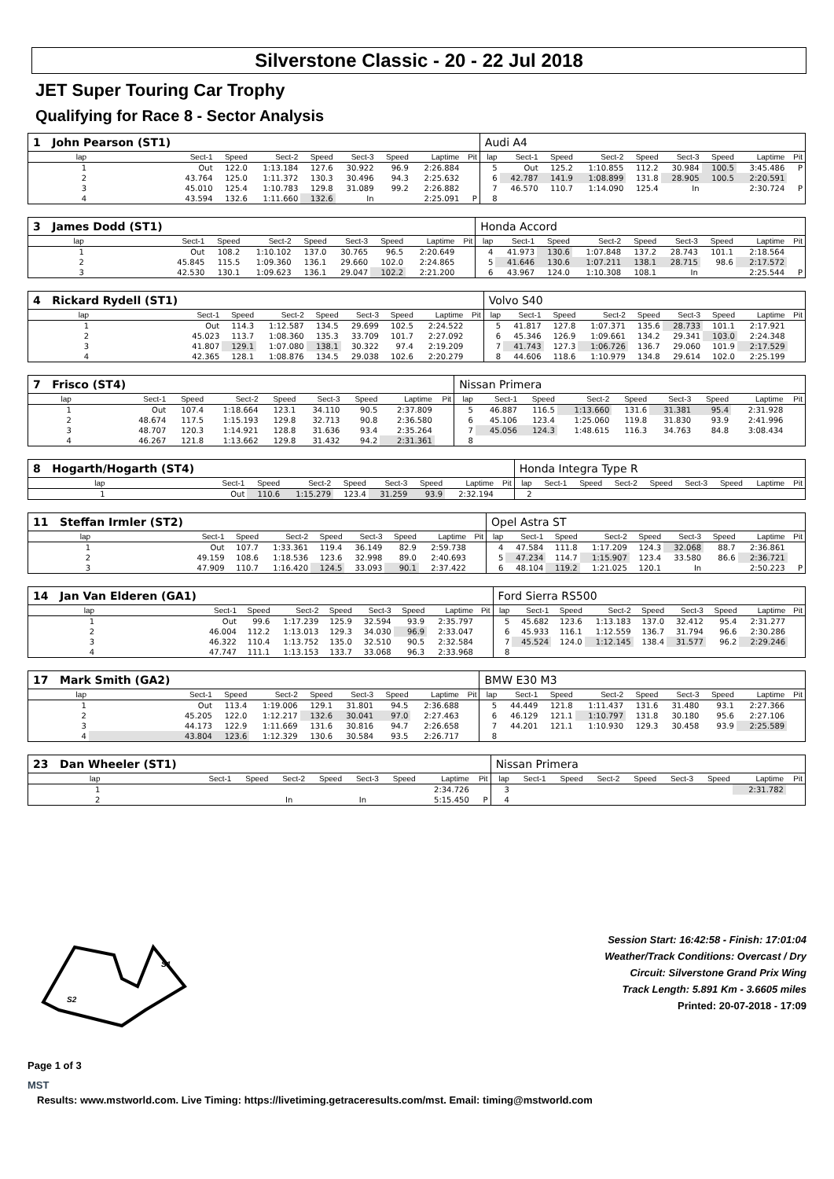Silverstone Classic - 20 - 22 Jul 2018
JET Super Touring Car Trophy
Qualifying for Race 8 - Sector Analysis
| 1 John Pearson (ST1) | | | | | | | | | Audi A4 | | | | | | | | |
| lap | Sect-1 | Speed | Sect-2 | Speed | Sect-3 | Speed | Laptime | Pit | lap | Sect-1 | Speed | Sect-2 | Speed | Sect-3 | Speed | Laptime | Pit |
| 1 | Out | 122.0 | 1:13.184 | 127.6 | 30.922 | 96.9 | 2:26.884 | | 5 | Out | 125.2 | 1:10.855 | 112.2 | 30.984 | 100.5 | 3:45.486 | P |
| 2 | 43.764 | 125.0 | 1:11.372 | 130.3 | 30.496 | 94.3 | 2:25.632 | | 6 | 42.787 | 141.9 | 1:08.899 | 131.8 | 28.905 | 100.5 | 2:20.591 | |
| 3 | 45.010 | 125.4 | 1:10.783 | 129.8 | 31.089 | 99.2 | 2:26.882 | | 7 | 46.570 | 110.7 | 1:14.090 | 125.4 | In | | 2:30.724 | P |
| 4 | 43.594 | 132.6 | 1:11.660 | 132.6 | In | | 2:25.091 | P | 8 | | | | | | | | |
| 3 James Dodd (ST1) | | | | | | | | | Honda Accord | | | | | | | | |
| lap | Sect-1 | Speed | Sect-2 | Speed | Sect-3 | Speed | Laptime | Pit | lap | Sect-1 | Speed | Sect-2 | Speed | Sect-3 | Speed | Laptime | Pit |
| 1 | Out | 108.2 | 1:10.102 | 137.0 | 30.765 | 96.5 | 2:20.649 | | 4 | 41.973 | 130.6 | 1:07.848 | 137.2 | 28.743 | 101.1 | 2:18.564 | |
| 2 | 45.845 | 115.5 | 1:09.360 | 136.1 | 29.660 | 102.0 | 2:24.865 | | 5 | 41.646 | 130.6 | 1:07.211 | 138.1 | 28.715 | 98.6 | 2:17.572 | |
| 3 | 42.530 | 130.1 | 1:09.623 | 136.1 | 29.047 | 102.2 | 2:21.200 | | 6 | 43.967 | 124.0 | 1:10.308 | 108.1 | In | | 2:25.544 | P |
| 4 Rickard Rydell (ST1) | | | | | | | | | Volvo S40 | | | | | | | | |
| lap | Sect-1 | Speed | Sect-2 | Speed | Sect-3 | Speed | Laptime | Pit | lap | Sect-1 | Speed | Sect-2 | Speed | Sect-3 | Speed | Laptime | Pit |
| 1 | Out | 114.3 | 1:12.587 | 134.5 | 29.699 | 102.5 | 2:24.522 | | 5 | 41.817 | 127.8 | 1:07.371 | 135.6 | 28.733 | 101.1 | 2:17.921 | |
| 2 | 45.023 | 113.7 | 1:08.360 | 135.3 | 33.709 | 101.7 | 2:27.092 | | 6 | 45.346 | 126.9 | 1:09.661 | 134.2 | 29.341 | 103.0 | 2:24.348 | |
| 3 | 41.807 | 129.1 | 1:07.080 | 138.1 | 30.322 | 97.4 | 2:19.209 | | 7 | 41.743 | 127.3 | 1:06.726 | 136.7 | 29.060 | 101.9 | 2:17.529 | |
| 4 | 42.365 | 128.1 | 1:08.876 | 134.5 | 29.038 | 102.6 | 2:20.279 | | 8 | 44.606 | 118.6 | 1:10.979 | 134.8 | 29.614 | 102.0 | 2:25.199 | |
| 7 Frisco (ST4) | | | | | | | | | Nissan Primera | | | | | | | | |
| lap | Sect-1 | Speed | Sect-2 | Speed | Sect-3 | Speed | Laptime | Pit | lap | Sect-1 | Speed | Sect-2 | Speed | Sect-3 | Speed | Laptime | Pit |
| 1 | Out | 107.4 | 1:18.664 | 123.1 | 34.110 | 90.5 | 2:37.809 | | 5 | 46.887 | 116.5 | 1:13.660 | 131.6 | 31.381 | 95.4 | 2:31.928 | |
| 2 | 48.674 | 117.5 | 1:15.193 | 129.8 | 32.713 | 90.8 | 2:36.580 | | 6 | 45.106 | 123.4 | 1:25.060 | 119.8 | 31.830 | 93.9 | 2:41.996 | |
| 3 | 48.707 | 120.3 | 1:14.921 | 128.8 | 31.636 | 93.4 | 2:35.264 | | 7 | 45.056 | 124.3 | 1:48.615 | 116.3 | 34.763 | 84.8 | 3:08.434 | |
| 4 | 46.267 | 121.8 | 1:13.662 | 129.8 | 31.432 | 94.2 | 2:31.361 | | 8 | | | | | | | | |
| 8 Hogarth/Hogarth (ST4) | | | | | | | | | Honda Integra Type R | | | | | | | | |
| lap | Sect-1 | Speed | Sect-2 | Speed | Sect-3 | Speed | Laptime | Pit | lap | Sect-1 | Speed | Sect-2 | Speed | Sect-3 | Speed | Laptime | Pit |
| 1 | Out | 110.6 | 1:15.279 | 123.4 | 31.259 | 93.9 | 2:32.194 | | 2 | | | | | | | | |
| 11 Steffan Irmler (ST2) | | | | | | | | | Opel Astra ST | | | | | | | | |
| lap | Sect-1 | Speed | Sect-2 | Speed | Sect-3 | Speed | Laptime | Pit | lap | Sect-1 | Speed | Sect-2 | Speed | Sect-3 | Speed | Laptime | Pit |
| 1 | Out | 107.7 | 1:33.361 | 119.4 | 36.149 | 82.9 | 2:59.738 | | 4 | 47.584 | 111.8 | 1:17.209 | 124.3 | 32.068 | 88.7 | 2:36.861 | |
| 2 | 49.159 | 108.6 | 1:18.536 | 123.6 | 32.998 | 89.0 | 2:40.693 | | 5 | 47.234 | 114.7 | 1:15.907 | 123.4 | 33.580 | 86.6 | 2:36.721 | |
| 3 | 47.909 | 110.7 | 1:16.420 | 124.5 | 33.093 | 90.1 | 2:37.422 | | 6 | 48.104 | 119.2 | 1:21.025 | 120.1 | In | | 2:50.223 | P |
| 14 Jan Van Elderen (GA1) | | | | | | | | | Ford Sierra RS500 | | | | | | | | |
| lap | Sect-1 | Speed | Sect-2 | Speed | Sect-3 | Speed | Laptime | Pit | lap | Sect-1 | Speed | Sect-2 | Speed | Sect-3 | Speed | Laptime | Pit |
| 1 | Out | 99.6 | 1:17.239 | 125.9 | 32.594 | 93.9 | 2:35.797 | | 5 | 45.682 | 123.6 | 1:13.183 | 137.0 | 32.412 | 95.4 | 2:31.277 | |
| 2 | 46.004 | 112.2 | 1:13.013 | 129.3 | 34.030 | 96.9 | 2:33.047 | | 6 | 45.933 | 116.1 | 1:12.559 | 136.7 | 31.794 | 96.6 | 2:30.286 | |
| 3 | 46.322 | 110.4 | 1:13.752 | 135.0 | 32.510 | 90.5 | 2:32.584 | | 7 | 45.524 | 124.0 | 1:12.145 | 138.4 | 31.577 | 96.2 | 2:29.246 | |
| 4 | 47.747 | 111.1 | 1:13.153 | 133.7 | 33.068 | 96.3 | 2:33.968 | | 8 | | | | | | | | |
| 17 Mark Smith (GA2) | | | | | | | | | BMW E30 M3 | | | | | | | | |
| lap | Sect-1 | Speed | Sect-2 | Speed | Sect-3 | Speed | Laptime | Pit | lap | Sect-1 | Speed | Sect-2 | Speed | Sect-3 | Speed | Laptime | Pit |
| 1 | Out | 113.4 | 1:19.006 | 129.1 | 31.801 | 94.5 | 2:36.688 | | 5 | 44.449 | 121.8 | 1:11.437 | 131.6 | 31.480 | 93.1 | 2:27.366 | |
| 2 | 45.205 | 122.0 | 1:12.217 | 132.6 | 30.041 | 97.0 | 2:27.463 | | 6 | 46.129 | 121.1 | 1:10.797 | 131.8 | 30.180 | 95.6 | 2:27.106 | |
| 3 | 44.173 | 122.9 | 1:11.669 | 131.6 | 30.816 | 94.7 | 2:26.658 | | 7 | 44.201 | 121.1 | 1:10.930 | 129.3 | 30.458 | 93.9 | 2:25.589 | |
| 4 | 43.804 | 123.6 | 1:12.329 | 130.6 | 30.584 | 93.5 | 2:26.717 | | 8 | | | | | | | | |
| 23 Dan Wheeler (ST1) | | | | | | | | | Nissan Primera | | | | | | | | |
| lap | Sect-1 | Speed | Sect-2 | Speed | Sect-3 | Speed | Laptime | Pit | lap | Sect-1 | Speed | Sect-2 | Speed | Sect-3 | Speed | Laptime | Pit |
| 1 | | | | | | | 2:34.726 | | 3 | | | | | | | 2:31.782 | |
| 2 | | | In | | In | | 5:15.450 | P | 4 | | | | | | | | |
S1
S2
Page 1 of 3
MST
Session Start: 16:42:58 - Finish: 17:01:04
Weather/Track Conditions: Overcast / Dry
Circuit: Silverstone Grand Prix Wing
Track Length: 5.891 Km - 3.6605 miles
Printed: 20-07-2018 - 17:09
Results: www.mstworld.com. Live Timing: https://livetiming.getraceresults.com/mst. Email: timing@mstworld.com